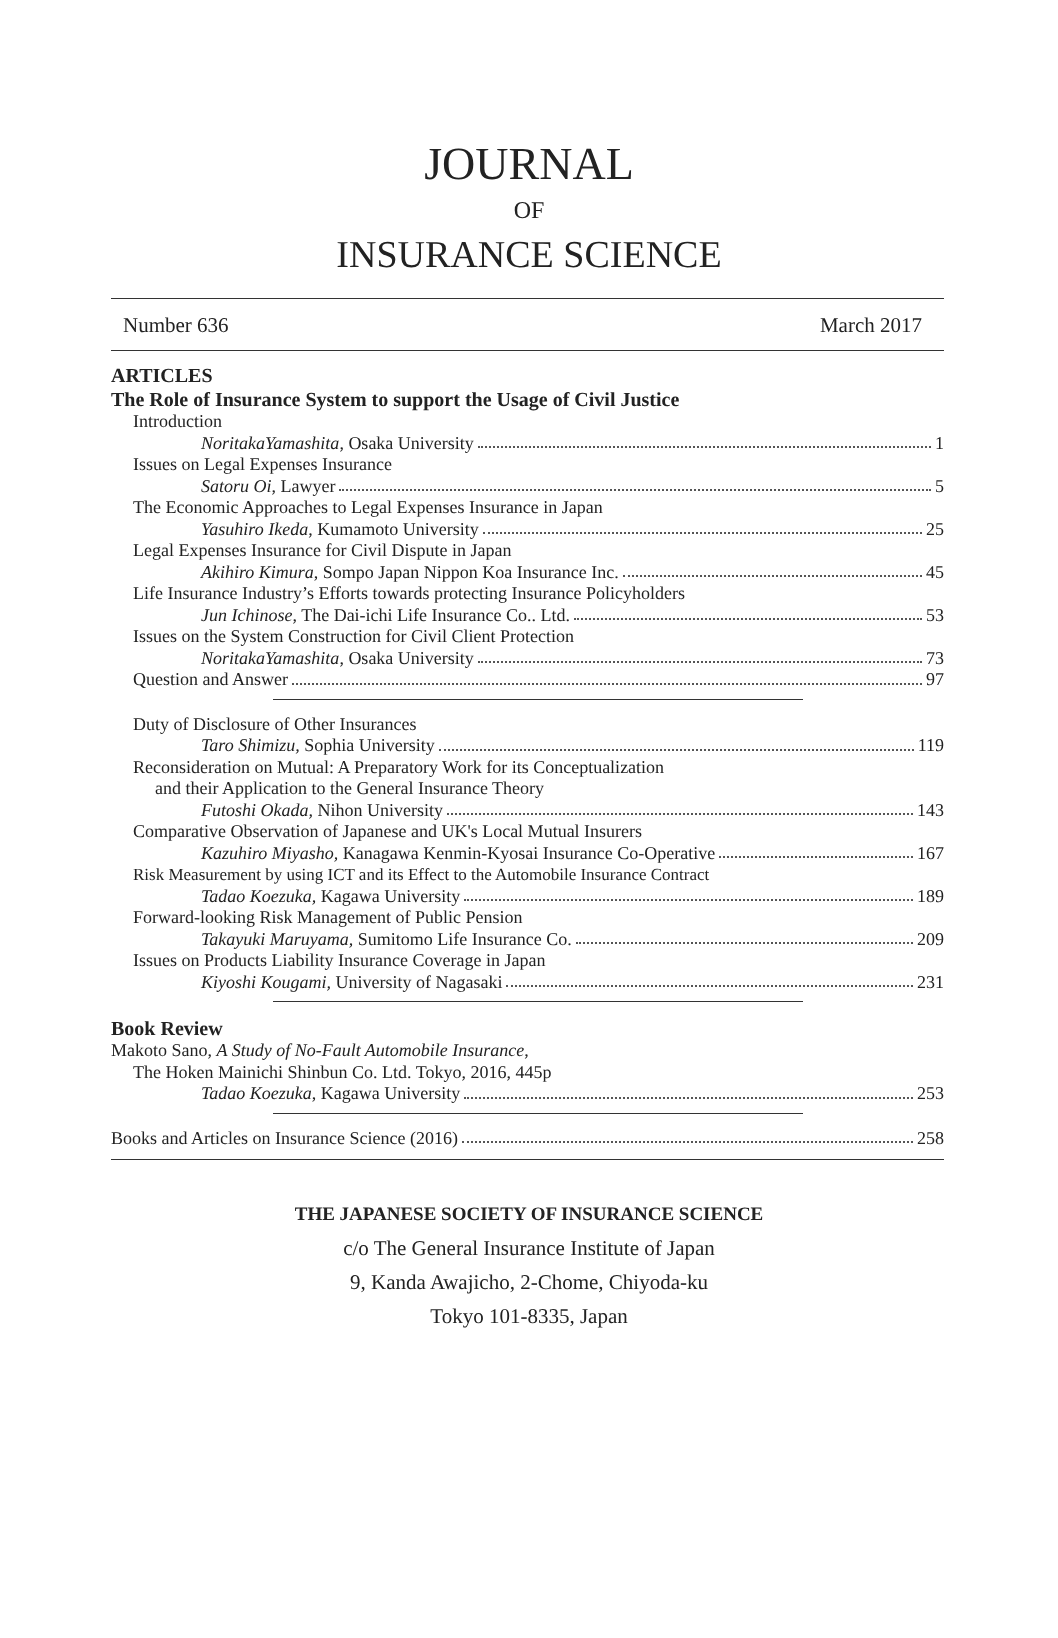JOURNAL
OF
INSURANCE SCIENCE
Number 636 March 2017
ARTICLES
The Role of Insurance System to support the Usage of Civil Justice
Introduction
NoritakaYamashita, Osaka University 1
Issues on Legal Expenses Insurance
Satoru Oi, Lawyer 5
The Economic Approaches to Legal Expenses Insurance in Japan
Yasuhiro Ikeda, Kumamoto University 25
Legal Expenses Insurance for Civil Dispute in Japan
Akihiro Kimura, Sompo Japan Nippon Koa Insurance Inc. 45
Life Insurance Industry’s Efforts towards protecting Insurance Policyholders
Jun Ichinose, The Dai-ichi Life Insurance Co.. Ltd. 53
Issues on the System Construction for Civil Client Protection
NoritakaYamashita, Osaka University 73
Question and Answer 97
Duty of Disclosure of Other Insurances
Taro Shimizu, Sophia University 119
Reconsideration on Mutual: A Preparatory Work for its Conceptualization
and their Application to the General Insurance Theory
Futoshi Okada, Nihon University 143
Comparative Observation of Japanese and UK's Local Mutual Insurers
Kazuhiro Miyasho, Kanagawa Kenmin-Kyosai Insurance Co-Operative 167
Risk Measurement by using ICT and its Effect to the Automobile Insurance Contract
Tadao Koezuka, Kagawa University 189
Forward-looking Risk Management of Public Pension
Takayuki Maruyama, Sumitomo Life Insurance Co. 209
Issues on Products Liability Insurance Coverage in Japan
Kiyoshi Kougami, University of Nagasaki 231
Book Review
Makoto Sano, A Study of No-Fault Automobile Insurance,
The Hoken Mainichi Shinbun Co. Ltd. Tokyo, 2016, 445p
Tadao Koezuka, Kagawa University 253
Books and Articles on Insurance Science (2016) 258
THE JAPANESE SOCIETY OF INSURANCE SCIENCE
c/o The General Insurance Institute of Japan
9, Kanda Awajicho, 2-Chome, Chiyoda-ku
Tokyo 101-8335, Japan